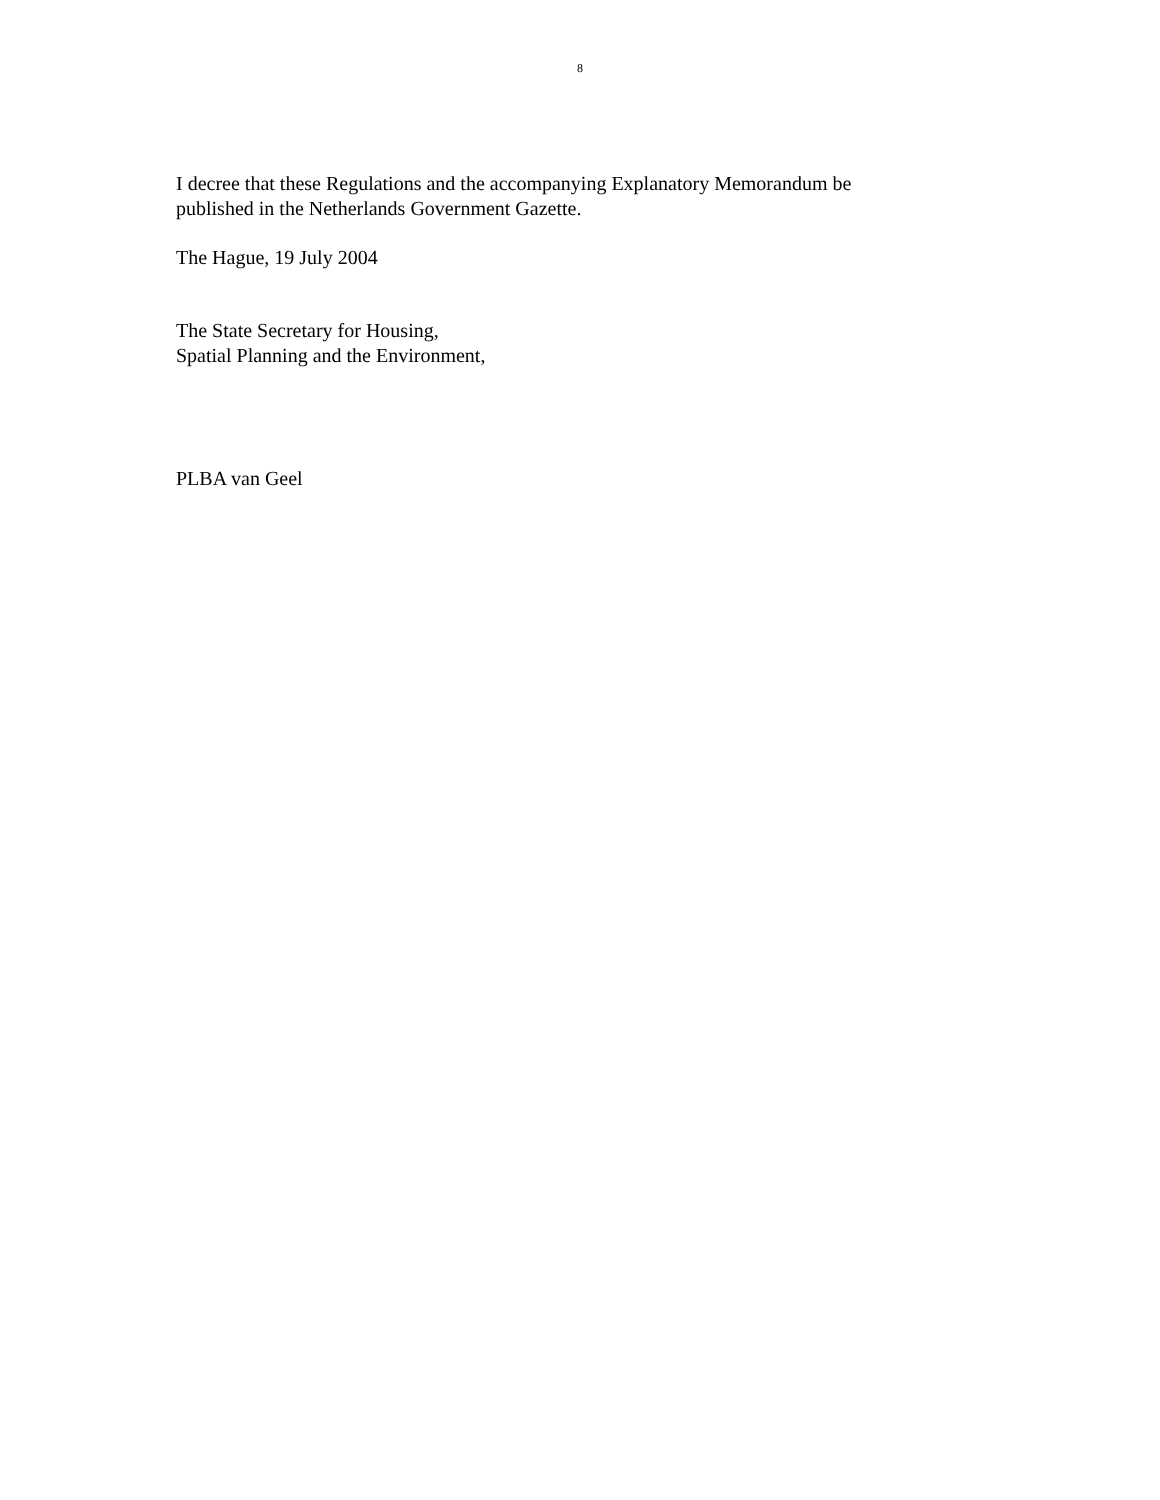8
I decree that these Regulations and the accompanying Explanatory Memorandum be
published in the Netherlands Government Gazette.
The Hague, 19 July 2004
The State Secretary for Housing,
Spatial Planning and the Environment,
PLBA van Geel